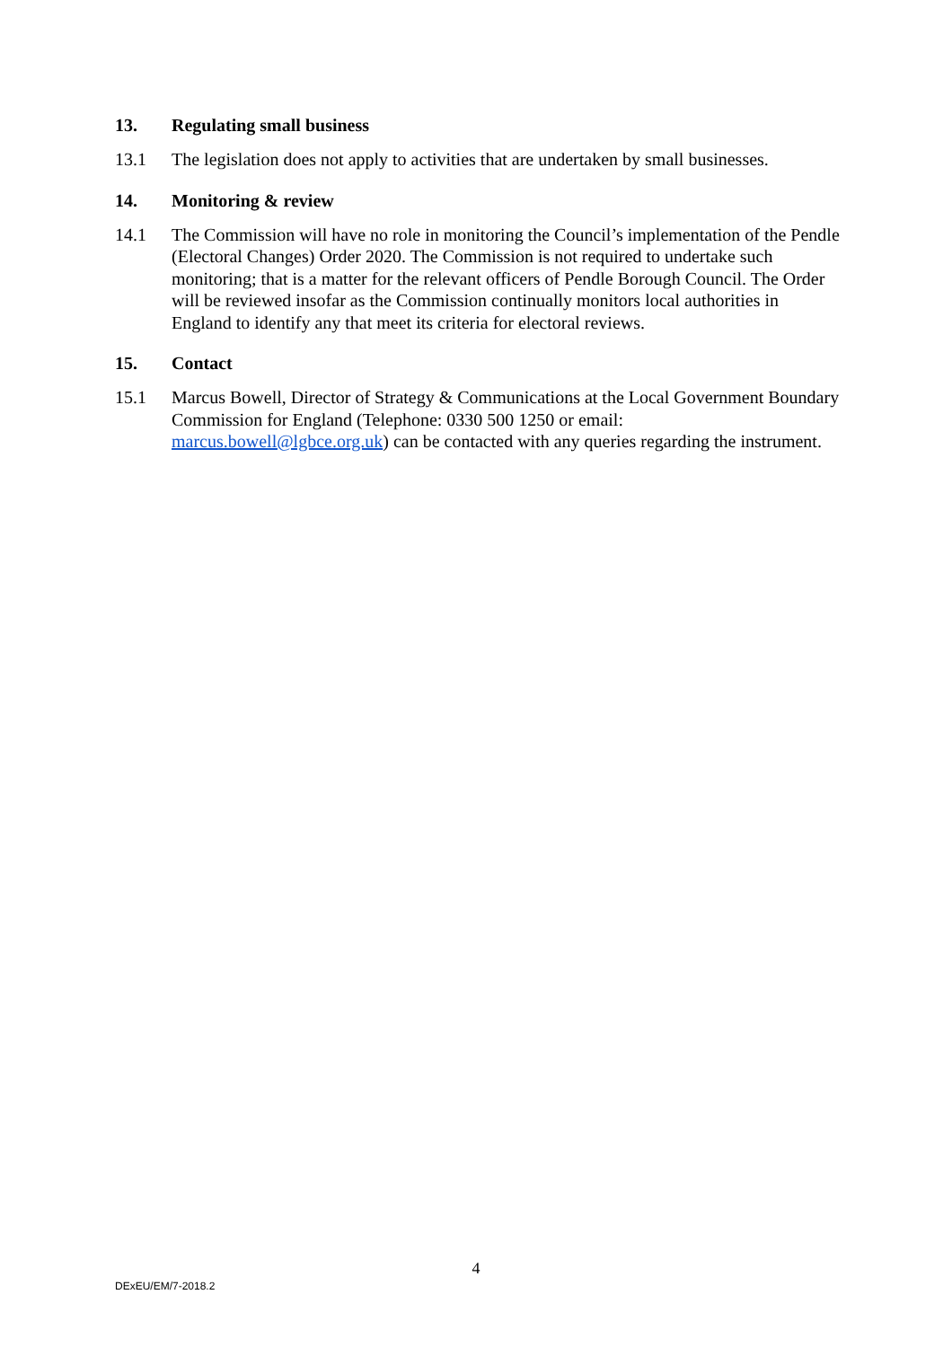13. Regulating small business
13.1 The legislation does not apply to activities that are undertaken by small businesses.
14. Monitoring & review
14.1 The Commission will have no role in monitoring the Council’s implementation of the Pendle (Electoral Changes) Order 2020. The Commission is not required to undertake such monitoring; that is a matter for the relevant officers of Pendle Borough Council. The Order will be reviewed insofar as the Commission continually monitors local authorities in England to identify any that meet its criteria for electoral reviews.
15. Contact
15.1 Marcus Bowell, Director of Strategy & Communications at the Local Government Boundary Commission for England (Telephone: 0330 500 1250 or email: marcus.bowell@lgbce.org.uk) can be contacted with any queries regarding the instrument.
4
DExEU/EM/7-2018.2